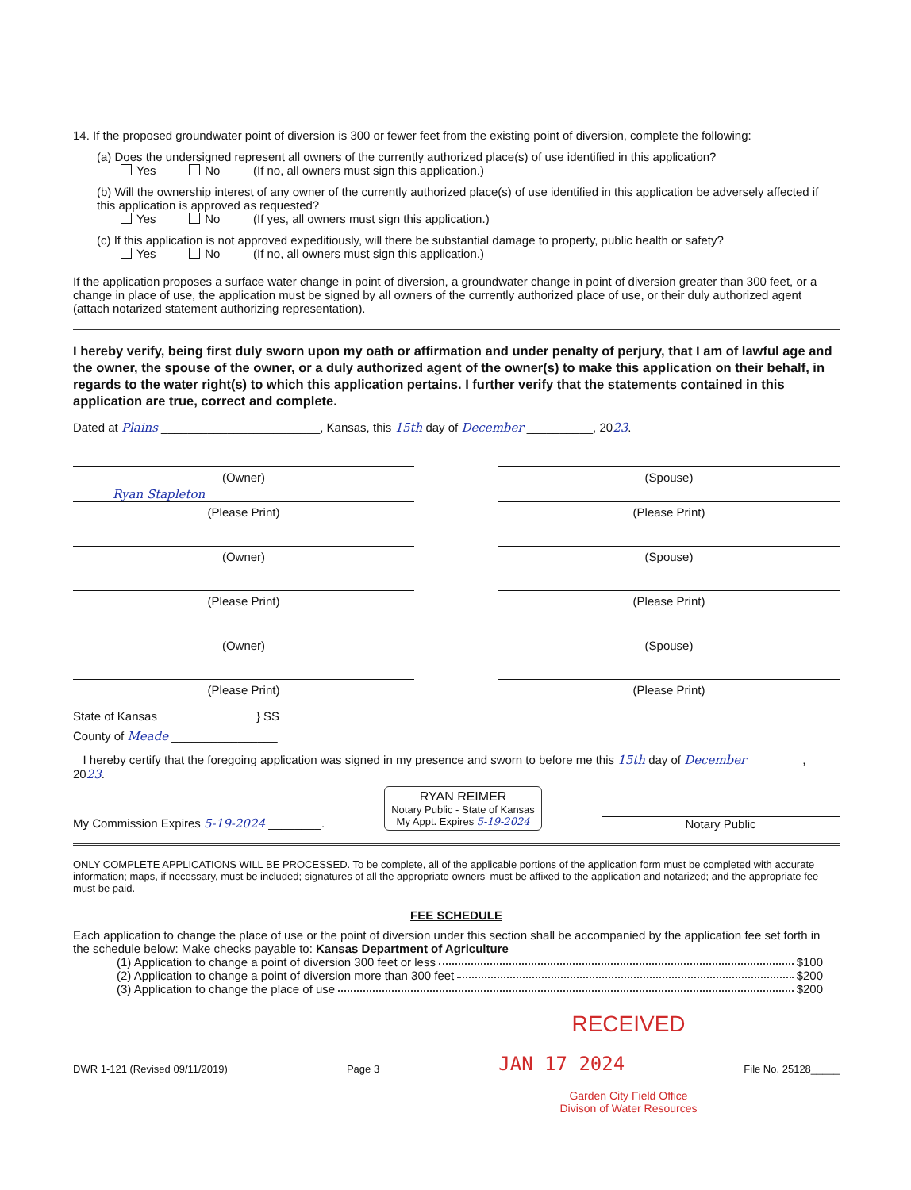14. If the proposed groundwater point of diversion is 300 or fewer feet from the existing point of diversion, complete the following:
(a) Does the undersigned represent all owners of the currently authorized place(s) of use identified in this application?
Yes No (If no, all owners must sign this application.)
(b) Will the ownership interest of any owner of the currently authorized place(s) of use identified in this application be adversely affected if this application is approved as requested?
Yes No (If yes, all owners must sign this application.)
(c) If this application is not approved expeditiously, will there be substantial damage to property, public health or safety?
Yes No (If no, all owners must sign this application.)
If the application proposes a surface water change in point of diversion, a groundwater change in point of diversion greater than 300 feet, or a change in place of use, the application must be signed by all owners of the currently authorized place of use, or their duly authorized agent (attach notarized statement authorizing representation).
I hereby verify, being first duly sworn upon my oath or affirmation and under penalty of perjury, that I am of lawful age and the owner, the spouse of the owner, or a duly authorized agent of the owner(s) to make this application on their behalf, in regards to the water right(s) to which this application pertains. I further verify that the statements contained in this application are true, correct and complete.
Dated at Plains ________________________, Kansas, this 15th day of December __________, 2023.
(Owner) (Spouse)
Ryan Stapleton
(Please Print) (Please Print)
(Owner) (Spouse)
(Please Print) (Please Print)
(Owner) (Spouse)
(Please Print) (Please Print)
State of Kansas } SS
County of Meade ________________
I hereby certify that the foregoing application was signed in my presence and sworn to before me this 15th day of December ________, 2023.
My Commission Expires 5-19-2024 ________.
RYAN REIMER
Notary Public - State of Kansas
My Appt. Expires 5-19-2024
Notary Public
ONLY COMPLETE APPLICATIONS WILL BE PROCESSED. To be complete, all of the applicable portions of the application form must be completed with accurate information; maps, if necessary, must be included; signatures of all the appropriate owners' must be affixed to the application and notarized; and the appropriate fee must be paid.
FEE SCHEDULE
Each application to change the place of use or the point of diversion under this section shall be accompanied by the application fee set forth in the schedule below: Make checks payable to: Kansas Department of Agriculture
(1) Application to change a point of diversion 300 feet or less $100
(2) Application to change a point of diversion more than 300 feet $200
(3) Application to change the place of use $200
RECEIVED
DWR 1-121 (Revised 09/11/2019) Page 3 JAN 17 2024 File No. 25128_____
Garden City Field Office
Divison of Water Resources